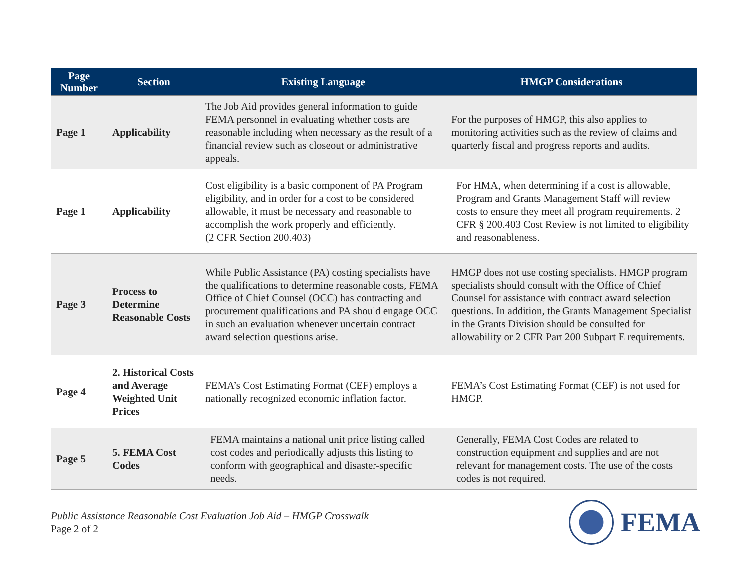| Page Number | Section | Existing Language | HMGP Considerations |
| --- | --- | --- | --- |
| Page 1 | Applicability | The Job Aid provides general information to guide FEMA personnel in evaluating whether costs are reasonable including when necessary as the result of a financial review such as closeout or administrative appeals. | For the purposes of HMGP, this also applies to monitoring activities such as the review of claims and quarterly fiscal and progress reports and audits. |
| Page 1 | Applicability | Cost eligibility is a basic component of PA Program eligibility, and in order for a cost to be considered allowable, it must be necessary and reasonable to accomplish the work properly and efficiently. (2 CFR Section 200.403) | For HMA, when determining if a cost is allowable, Program and Grants Management Staff will review costs to ensure they meet all program requirements. 2 CFR § 200.403 Cost Review is not limited to eligibility and reasonableness. |
| Page 3 | Process to Determine Reasonable Costs | While Public Assistance (PA) costing specialists have the qualifications to determine reasonable costs, FEMA Office of Chief Counsel (OCC) has contracting and procurement qualifications and PA should engage OCC in such an evaluation whenever uncertain contract award selection questions arise. | HMGP does not use costing specialists. HMGP program specialists should consult with the Office of Chief Counsel for assistance with contract award selection questions. In addition, the Grants Management Specialist in the Grants Division should be consulted for allowability or 2 CFR Part 200 Subpart E requirements. |
| Page 4 | 2. Historical Costs and Average Weighted Unit Prices | FEMA’s Cost Estimating Format (CEF) employs a nationally recognized economic inflation factor. | FEMA’s Cost Estimating Format (CEF) is not used for HMGP. |
| Page 5 | 5. FEMA Cost Codes | FEMA maintains a national unit price listing called cost codes and periodically adjusts this listing to conform with geographical and disaster-specific needs. | Generally, FEMA Cost Codes are related to construction equipment and supplies and are not relevant for management costs. The use of the costs codes is not required. |
Public Assistance Reasonable Cost Evaluation Job Aid – HMGP Crosswalk
Page 2 of 2
FEMA